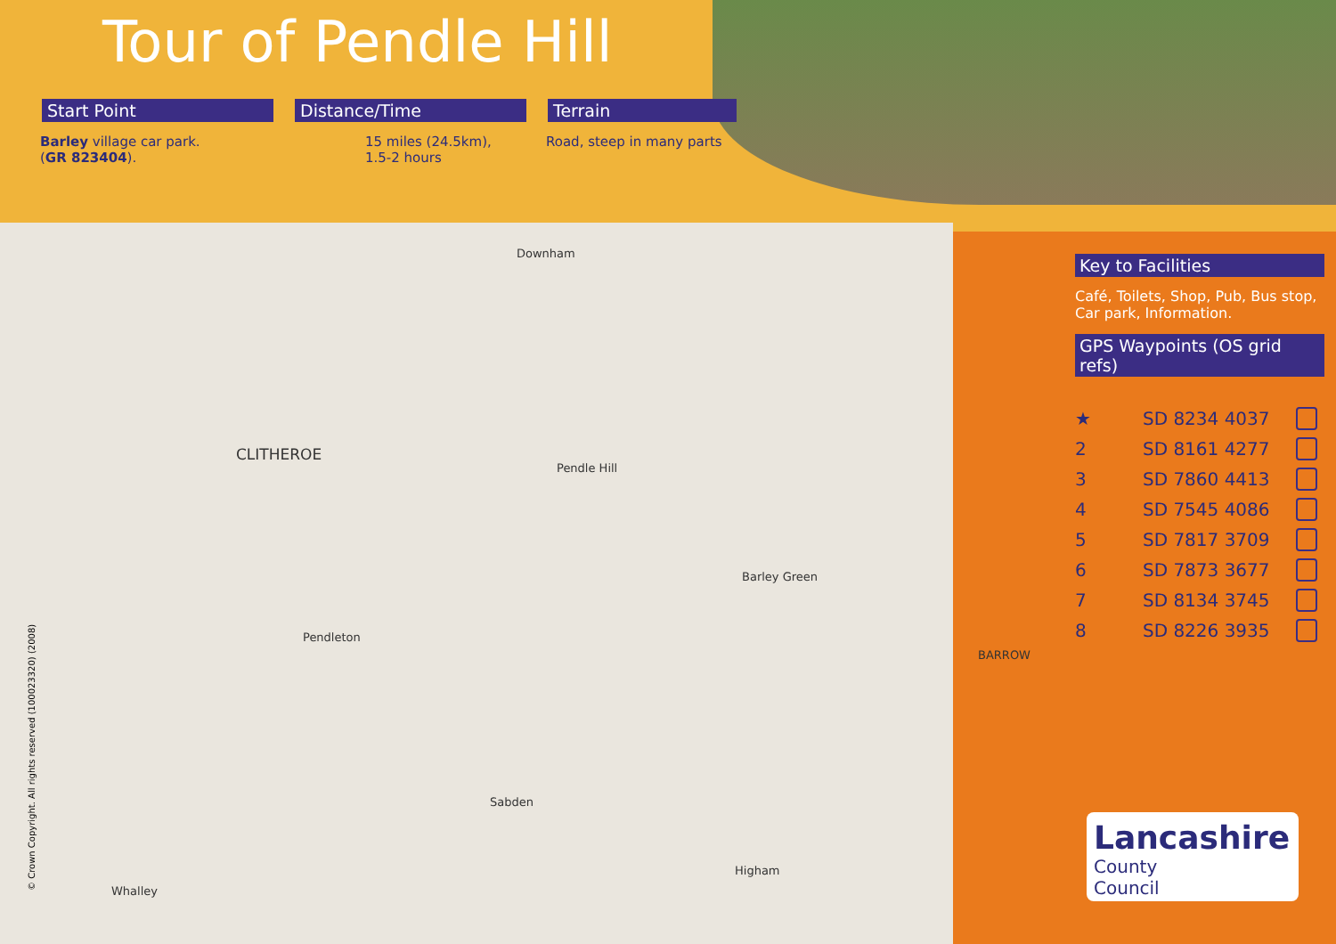Tour of Pendle Hill
Start Point Distance/Time Terrain
Barley village car park.
(GR 823404).
15 miles (24.5km),
1.5-2 hours
Road, steep in many parts
CLITHEROE
Pendle Hill
Downham
Barley Green
Pendleton
Sabden
Higham
Whalley
BARROW
Key to Facilities
Café, Toilets, Shop, Pub, Bus stop, Car park, Information.
GPS Waypoints (OS grid refs)
| ★ | SD 8234 4037 | |
| 2 | SD 8161 4277 | |
| 3 | SD 7860 4413 | |
| 4 | SD 7545 4086 | |
| 5 | SD 7817 3709 | |
| 6 | SD 7873 3677 | |
| 7 | SD 8134 3745 | |
| 8 | SD 8226 3935 | |
Lancashire
County
Council
© Crown Copyright. All rights reserved (100023320) (2008)